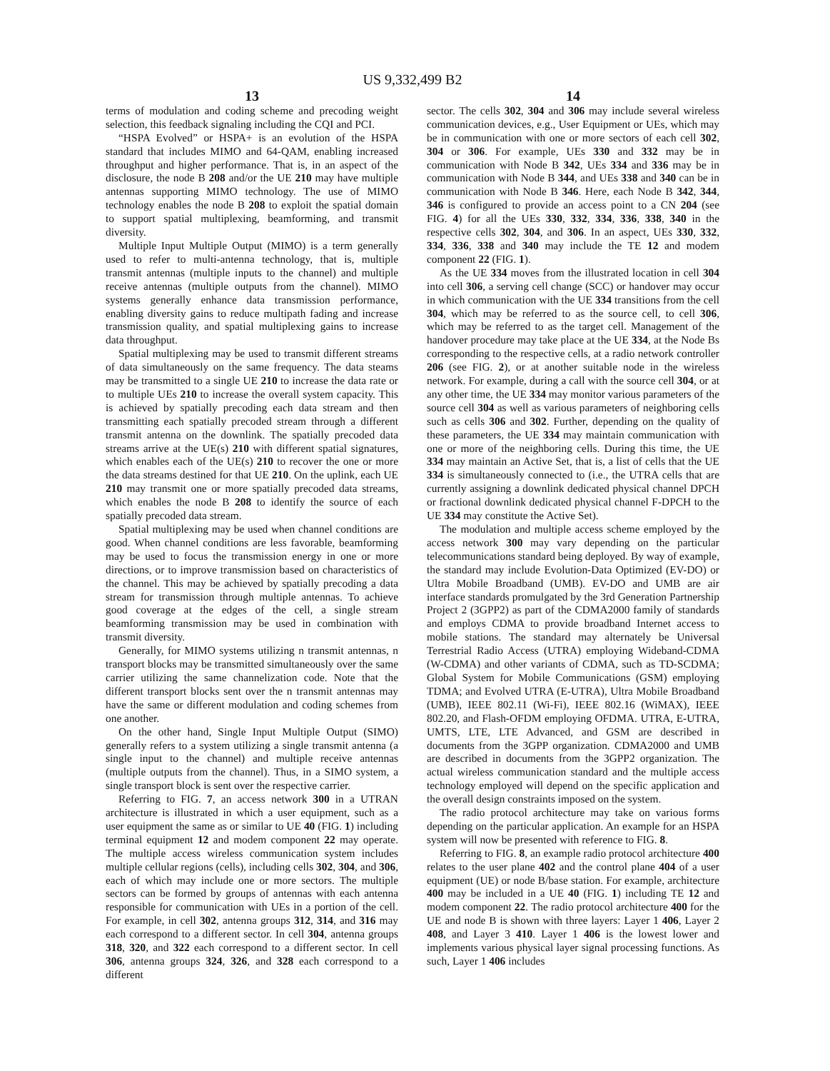US 9,332,499 B2
13
terms of modulation and coding scheme and precoding weight selection, this feedback signaling including the CQI and PCI.
“HSPA Evolved” or HSPA+ is an evolution of the HSPA standard that includes MIMO and 64-QAM, enabling increased throughput and higher performance. That is, in an aspect of the disclosure, the node B 208 and/or the UE 210 may have multiple antennas supporting MIMO technology. The use of MIMO technology enables the node B 208 to exploit the spatial domain to support spatial multiplexing, beamforming, and transmit diversity.
Multiple Input Multiple Output (MIMO) is a term generally used to refer to multi-antenna technology, that is, multiple transmit antennas (multiple inputs to the channel) and multiple receive antennas (multiple outputs from the channel). MIMO systems generally enhance data transmission performance, enabling diversity gains to reduce multipath fading and increase transmission quality, and spatial multiplexing gains to increase data throughput.
Spatial multiplexing may be used to transmit different streams of data simultaneously on the same frequency. The data steams may be transmitted to a single UE 210 to increase the data rate or to multiple UEs 210 to increase the overall system capacity. This is achieved by spatially precoding each data stream and then transmitting each spatially precoded stream through a different transmit antenna on the downlink. The spatially precoded data streams arrive at the UE(s) 210 with different spatial signatures, which enables each of the UE(s) 210 to recover the one or more the data streams destined for that UE 210. On the uplink, each UE 210 may transmit one or more spatially precoded data streams, which enables the node B 208 to identify the source of each spatially precoded data stream.
Spatial multiplexing may be used when channel conditions are good. When channel conditions are less favorable, beamforming may be used to focus the transmission energy in one or more directions, or to improve transmission based on characteristics of the channel. This may be achieved by spatially precoding a data stream for transmission through multiple antennas. To achieve good coverage at the edges of the cell, a single stream beamforming transmission may be used in combination with transmit diversity.
Generally, for MIMO systems utilizing n transmit antennas, n transport blocks may be transmitted simultaneously over the same carrier utilizing the same channelization code. Note that the different transport blocks sent over the n transmit antennas may have the same or different modulation and coding schemes from one another.
On the other hand, Single Input Multiple Output (SIMO) generally refers to a system utilizing a single transmit antenna (a single input to the channel) and multiple receive antennas (multiple outputs from the channel). Thus, in a SIMO system, a single transport block is sent over the respective carrier.
Referring to FIG. 7, an access network 300 in a UTRAN architecture is illustrated in which a user equipment, such as a user equipment the same as or similar to UE 40 (FIG. 1) including terminal equipment 12 and modem component 22 may operate. The multiple access wireless communication system includes multiple cellular regions (cells), including cells 302, 304, and 306, each of which may include one or more sectors. The multiple sectors can be formed by groups of antennas with each antenna responsible for communication with UEs in a portion of the cell. For example, in cell 302, antenna groups 312, 314, and 316 may each correspond to a different sector. In cell 304, antenna groups 318, 320, and 322 each correspond to a different sector. In cell 306, antenna groups 324, 326, and 328 each correspond to a different
14
sector. The cells 302, 304 and 306 may include several wireless communication devices, e.g., User Equipment or UEs, which may be in communication with one or more sectors of each cell 302, 304 or 306. For example, UEs 330 and 332 may be in communication with Node B 342, UEs 334 and 336 may be in communication with Node B 344, and UEs 338 and 340 can be in communication with Node B 346. Here, each Node B 342, 344, 346 is configured to provide an access point to a CN 204 (see FIG. 4) for all the UEs 330, 332, 334, 336, 338, 340 in the respective cells 302, 304, and 306. In an aspect, UEs 330, 332, 334, 336, 338 and 340 may include the TE 12 and modem component 22 (FIG. 1).
As the UE 334 moves from the illustrated location in cell 304 into cell 306, a serving cell change (SCC) or handover may occur in which communication with the UE 334 transitions from the cell 304, which may be referred to as the source cell, to cell 306, which may be referred to as the target cell. Management of the handover procedure may take place at the UE 334, at the Node Bs corresponding to the respective cells, at a radio network controller 206 (see FIG. 2), or at another suitable node in the wireless network. For example, during a call with the source cell 304, or at any other time, the UE 334 may monitor various parameters of the source cell 304 as well as various parameters of neighboring cells such as cells 306 and 302. Further, depending on the quality of these parameters, the UE 334 may maintain communication with one or more of the neighboring cells. During this time, the UE 334 may maintain an Active Set, that is, a list of cells that the UE 334 is simultaneously connected to (i.e., the UTRA cells that are currently assigning a downlink dedicated physical channel DPCH or fractional downlink dedicated physical channel F-DPCH to the UE 334 may constitute the Active Set).
The modulation and multiple access scheme employed by the access network 300 may vary depending on the particular telecommunications standard being deployed. By way of example, the standard may include Evolution-Data Optimized (EV-DO) or Ultra Mobile Broadband (UMB). EV-DO and UMB are air interface standards promulgated by the 3rd Generation Partnership Project 2 (3GPP2) as part of the CDMA2000 family of standards and employs CDMA to provide broadband Internet access to mobile stations. The standard may alternately be Universal Terrestrial Radio Access (UTRA) employing Wideband-CDMA (W-CDMA) and other variants of CDMA, such as TD-SCDMA; Global System for Mobile Communications (GSM) employing TDMA; and Evolved UTRA (E-UTRA), Ultra Mobile Broadband (UMB), IEEE 802.11 (Wi-Fi), IEEE 802.16 (WiMAX), IEEE 802.20, and Flash-OFDM employing OFDMA. UTRA, E-UTRA, UMTS, LTE, LTE Advanced, and GSM are described in documents from the 3GPP organization. CDMA2000 and UMB are described in documents from the 3GPP2 organization. The actual wireless communication standard and the multiple access technology employed will depend on the specific application and the overall design constraints imposed on the system.
The radio protocol architecture may take on various forms depending on the particular application. An example for an HSPA system will now be presented with reference to FIG. 8.
Referring to FIG. 8, an example radio protocol architecture 400 relates to the user plane 402 and the control plane 404 of a user equipment (UE) or node B/base station. For example, architecture 400 may be included in a UE 40 (FIG. 1) including TE 12 and modem component 22. The radio protocol architecture 400 for the UE and node B is shown with three layers: Layer 1 406, Layer 2 408, and Layer 3 410. Layer 1 406 is the lowest lower and implements various physical layer signal processing functions. As such, Layer 1 406 includes